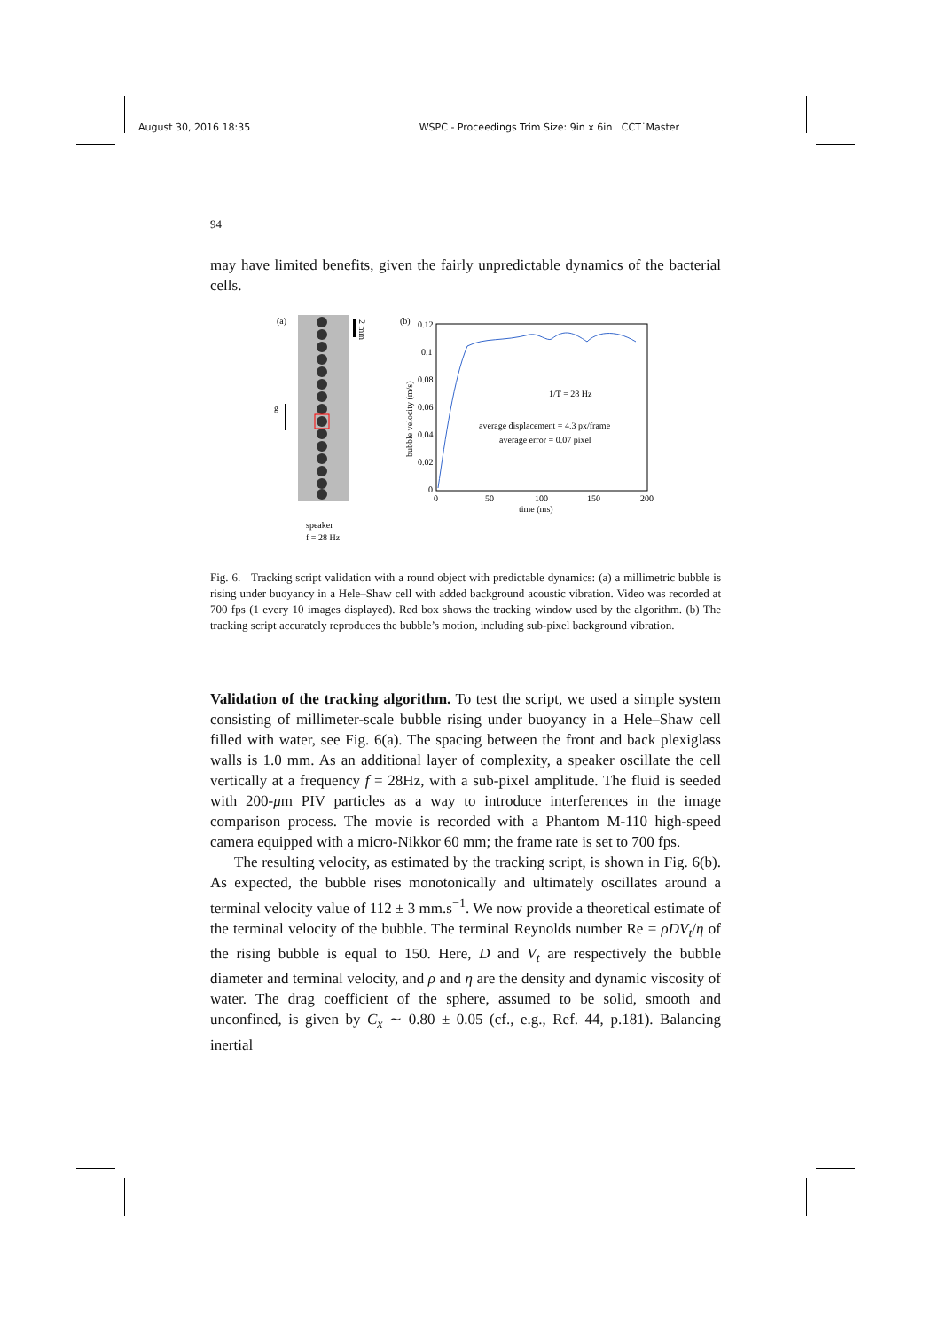August 30, 2016 18:35 WSPC - Proceedings Trim Size: 9in x 6in CCT˙Master
94
may have limited benefits, given the fairly unpredictable dynamics of the bacterial cells.
(a)
2 mm
g
speaker
f = 28 Hz
(b)
0.12
0.1
0.08
0.06
0.04
0.02
0
0
50
100
150
200
time (ms)
bubble velocity (m/s)
1/T = 28 Hz
average displacement = 4.3 px/frame
average error = 0.07 pixel
Fig. 6. Tracking script validation with a round object with predictable dynamics: (a) a millimetric bubble is rising under buoyancy in a Hele–Shaw cell with added background acoustic vibration. Video was recorded at 700 fps (1 every 10 images displayed). Red box shows the tracking window used by the algorithm. (b) The tracking script accurately reproduces the bubble’s motion, including sub-pixel background vibration.
Validation of the tracking algorithm. To test the script, we used a simple system consisting of millimeter-scale bubble rising under buoyancy in a Hele–Shaw cell filled with water, see Fig. 6(a). The spacing between the front and back plexiglass walls is 1.0 mm. As an additional layer of complexity, a speaker oscillate the cell vertically at a frequency f = 28Hz, with a sub-pixel amplitude. The fluid is seeded with 200-μm PIV particles as a way to introduce interferences in the image comparison process. The movie is recorded with a Phantom M-110 high-speed camera equipped with a micro-Nikkor 60 mm; the frame rate is set to 700 fps.
The resulting velocity, as estimated by the tracking script, is shown in Fig. 6(b). As expected, the bubble rises monotonically and ultimately oscillates around a terminal velocity value of 112 ± 3 mm.s<sup>−1</sup>. We now provide a theoretical estimate of the terminal velocity of the bubble. The terminal Reynolds number Re = ρDV<sub>t</sub>/η of the rising bubble is equal to 150. Here, D and V<sub>t</sub> are respectively the bubble diameter and terminal velocity, and ρ and η are the density and dynamic viscosity of water. The drag coefficient of the sphere, assumed to be solid, smooth and unconfined, is given by C<sub>x</sub> ∼ 0.80 ± 0.05 (cf., e.g., Ref. 44, p.181). Balancing inertial